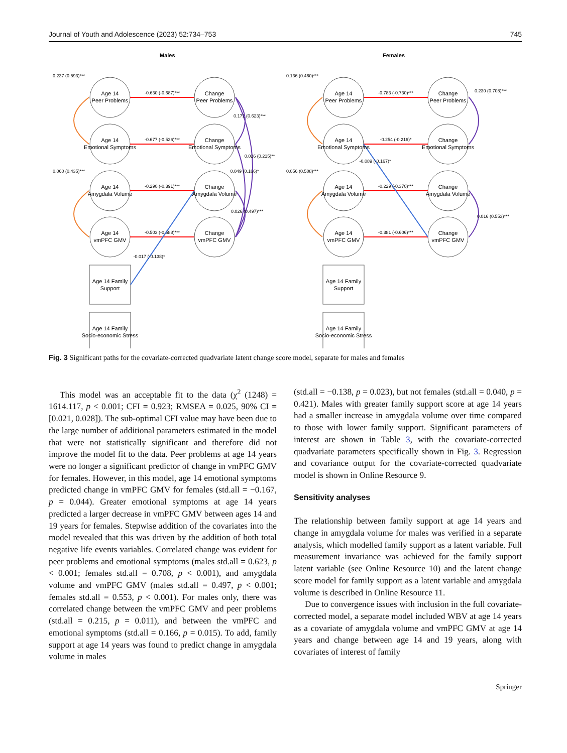Journal of Youth and Adolescence (2023) 52:734–753 745
Males
Females
Age 14
Peer Problems
Change
Peer Problems
Age 14
Emotional Symptoms
Change
Emotional Symptoms
Age 14
Amygdala Volume
Change
Amygdala Volume
Age 14
vmPFC GMV
Change
vmPFC GMV
Age 14 Family
Support
Age 14 Family
Socio-economic Stress
Age 14
Peer Problems
Change
Peer Problems
Age 14
Emotional Symptoms
Change
Emotional Symptoms
Age 14
Amygdala Volume
Change
Amygdala Volume
Age 14
vmPFC GMV
Change
vmPFC GMV
Age 14 Family
Support
Age 14 Family
Socio-economic Stress
-0.630 (-0.687)***
-0.677 (-0.526)***
-0.290 (-0.391)***
-0.503 (-0.588)***
-0.783 (-0.730)***
-0.254 (-0.216)*
-0.229 (-0.370)***
-0.381 (-0.606)***
0.237 (0.593)***
0.060 (0.435)***
0.171 (0.623)***
0.026 (0.215)**
0.049 (0.166)*
0.026 (0.497)***
-0.017 (-0.138)*
0.136 (0.460)***
0.056 (0.508)***
0.230 (0.708)***
-0.089 (-0.167)*
0.016 (0.553)***
Fig. 3 Significant paths for the covariate-corrected quadvariate latent change score model, separate for males and females
This model was an acceptable fit to the data (χ<sup>2</sup> (1248) = 1614.117, p < 0.001; CFI = 0.923; RMSEA = 0.025, 90% CI = [0.021, 0.028]). The sub-optimal CFI value may have been due to the large number of additional parameters estimated in the model that were not statistically significant and therefore did not improve the model fit to the data. Peer problems at age 14 years were no longer a significant predictor of change in vmPFC GMV for females. However, in this model, age 14 emotional symptoms predicted change in vmPFC GMV for females (std.all = −0.167, p = 0.044). Greater emotional symptoms at age 14 years predicted a larger decrease in vmPFC GMV between ages 14 and 19 years for females. Stepwise addition of the covariates into the model revealed that this was driven by the addition of both total negative life events variables. Correlated change was evident for peer problems and emotional symptoms (males std.all = 0.623, p < 0.001; females std.all = 0.708, p < 0.001), and amygdala volume and vmPFC GMV (males std.all = 0.497, p < 0.001; females std.all = 0.553, p < 0.001). For males only, there was correlated change between the vmPFC GMV and peer problems (std.all = 0.215, p = 0.011), and between the vmPFC and emotional symptoms (std.all = 0.166, p = 0.015). To add, family support at age 14 years was found to predict change in amygdala volume in males
(std.all = −0.138, p = 0.023), but not females (std.all = 0.040, p = 0.421). Males with greater family support score at age 14 years had a smaller increase in amygdala volume over time compared to those with lower family support. Significant parameters of interest are shown in Table 3, with the covariate-corrected quadvariate parameters specifically shown in Fig. 3. Regression and covariance output for the covariate-corrected quadvariate model is shown in Online Resource 9.
Sensitivity analyses
The relationship between family support at age 14 years and change in amygdala volume for males was verified in a separate analysis, which modelled family support as a latent variable. Full measurement invariance was achieved for the family support latent variable (see Online Resource 10) and the latent change score model for family support as a latent variable and amygdala volume is described in Online Resource 11.
Due to convergence issues with inclusion in the full covariate-corrected model, a separate model included WBV at age 14 years as a covariate of amygdala volume and vmPFC GMV at age 14 years and change between age 14 and 19 years, along with covariates of interest of family
Springer